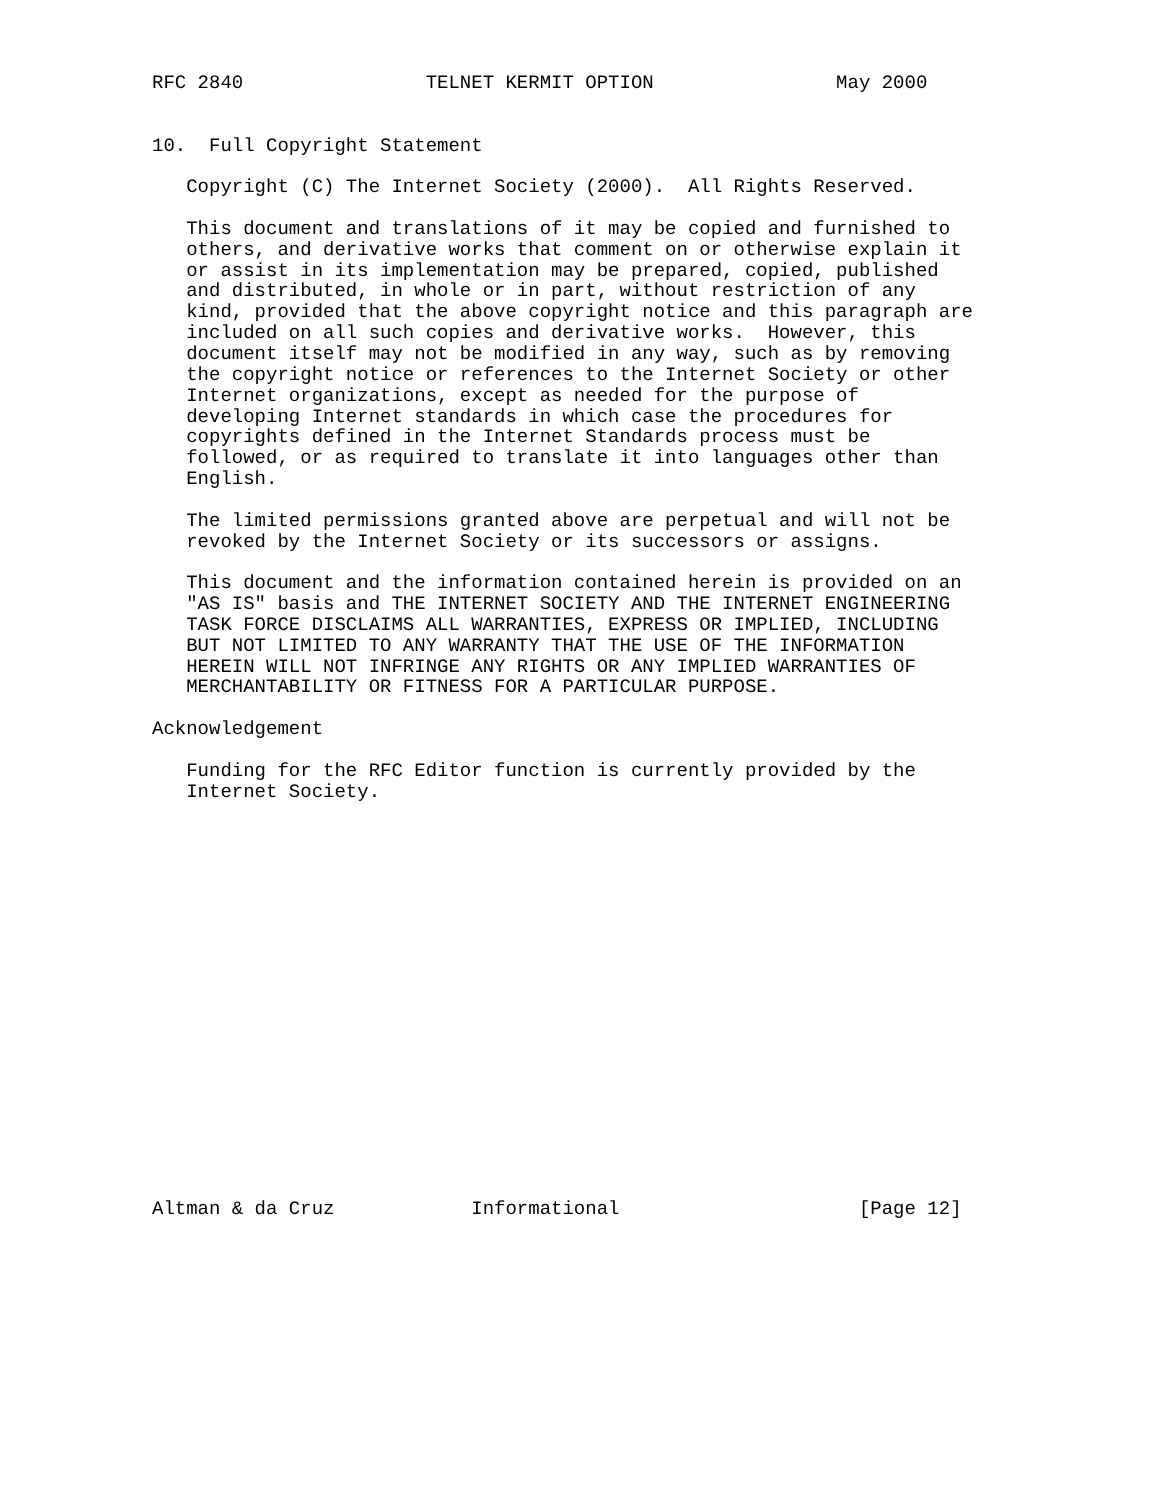RFC 2840                TELNET KERMIT OPTION                May 2000


10.  Full Copyright Statement

   Copyright (C) The Internet Society (2000).  All Rights Reserved.

   This document and translations of it may be copied and furnished to
   others, and derivative works that comment on or otherwise explain it
   or assist in its implementation may be prepared, copied, published
   and distributed, in whole or in part, without restriction of any
   kind, provided that the above copyright notice and this paragraph are
   included on all such copies and derivative works.  However, this
   document itself may not be modified in any way, such as by removing
   the copyright notice or references to the Internet Society or other
   Internet organizations, except as needed for the purpose of
   developing Internet standards in which case the procedures for
   copyrights defined in the Internet Standards process must be
   followed, or as required to translate it into languages other than
   English.

   The limited permissions granted above are perpetual and will not be
   revoked by the Internet Society or its successors or assigns.

   This document and the information contained herein is provided on an
   "AS IS" basis and THE INTERNET SOCIETY AND THE INTERNET ENGINEERING
   TASK FORCE DISCLAIMS ALL WARRANTIES, EXPRESS OR IMPLIED, INCLUDING
   BUT NOT LIMITED TO ANY WARRANTY THAT THE USE OF THE INFORMATION
   HEREIN WILL NOT INFRINGE ANY RIGHTS OR ANY IMPLIED WARRANTIES OF
   MERCHANTABILITY OR FITNESS FOR A PARTICULAR PURPOSE.

Acknowledgement

   Funding for the RFC Editor function is currently provided by the
   Internet Society.



















Altman & da Cruz            Informational                     [Page 12]